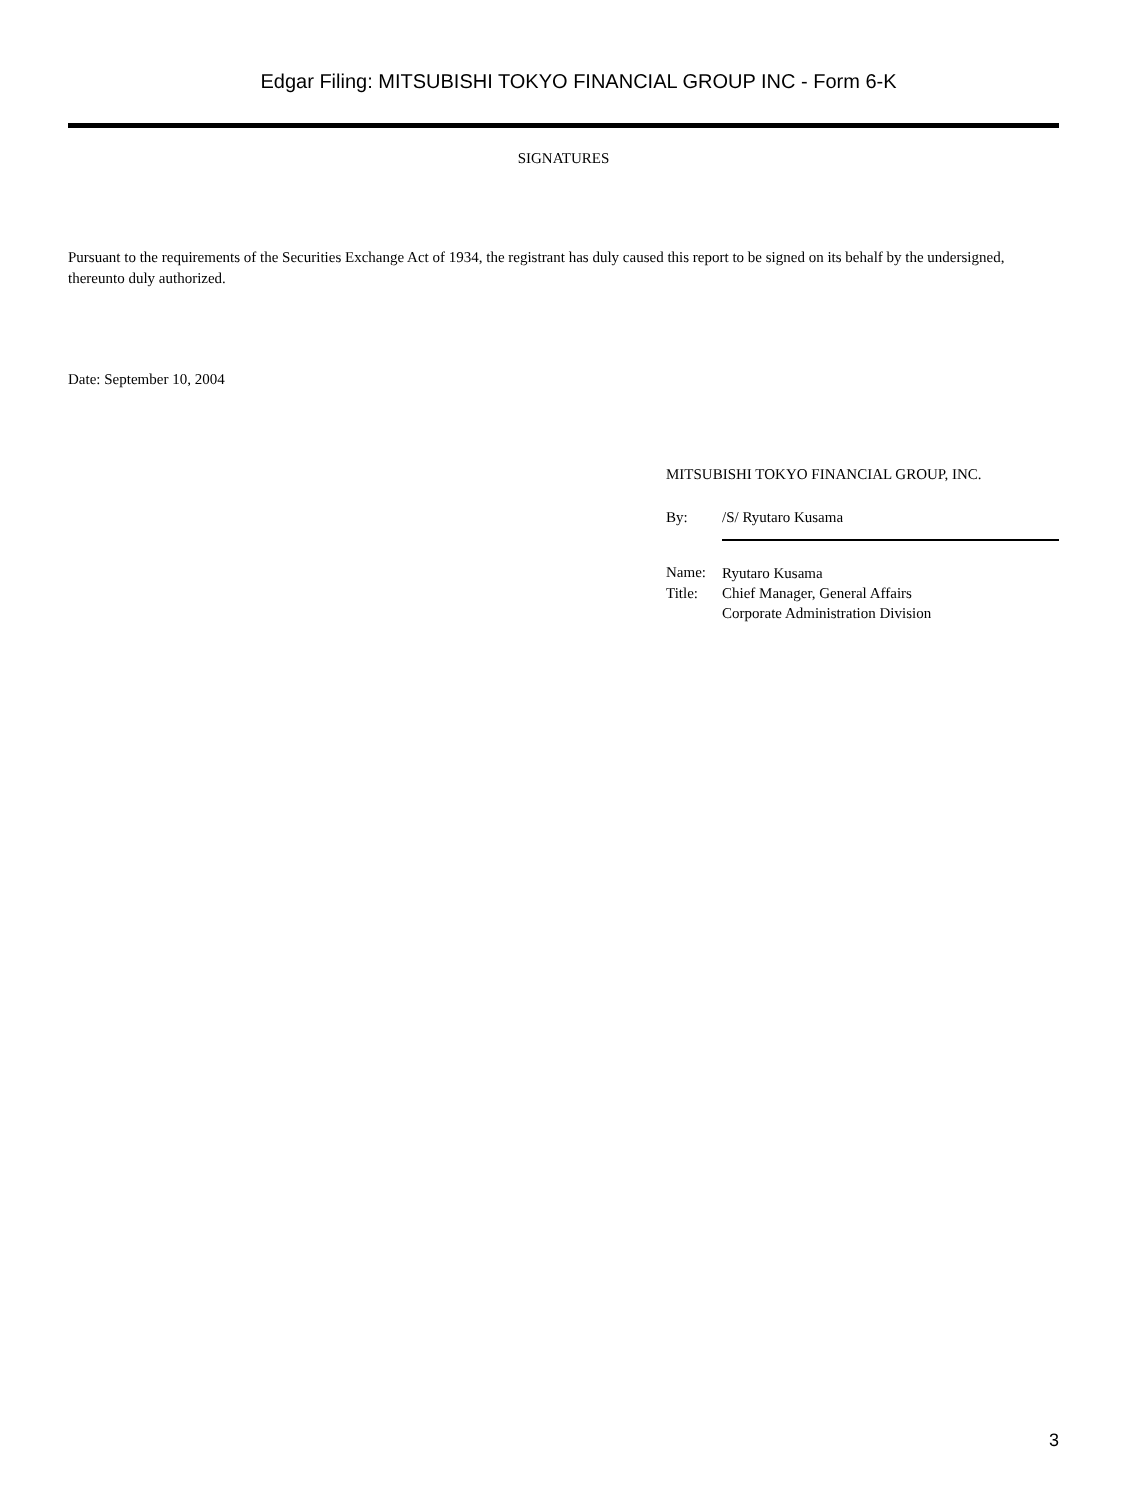Edgar Filing: MITSUBISHI TOKYO FINANCIAL GROUP INC - Form 6-K
SIGNATURES
Pursuant to the requirements of the Securities Exchange Act of 1934, the registrant has duly caused this report to be signed on its behalf by the undersigned, thereunto duly authorized.
Date: September 10, 2004
MITSUBISHI TOKYO FINANCIAL GROUP, INC.
| By: | /S/ Ryutaro Kusama |
| Name: | Ryutaro Kusama |
| Title: | Chief Manager, General Affairs Corporate Administration Division |
3